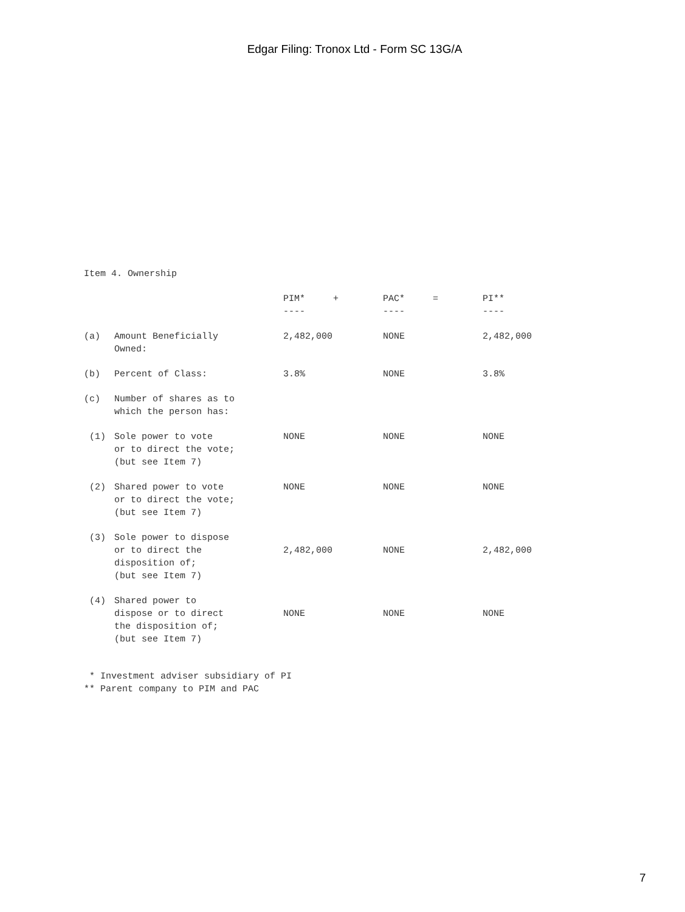Edgar Filing: Tronox Ltd - Form SC 13G/A
Item 4. Ownership
| | | PIM* ---- | + | PAC* ---- | = | PI** ---- |
| (a) | Amount Beneficially Owned: | 2,482,000 | | NONE | | 2,482,000 |
| (b) | Percent of Class: | 3.8% | | NONE | | 3.8% |
| (c) | Number of shares as to which the person has: | | | | | |
| (1) | Sole power to vote or to direct the vote; (but see Item 7) | NONE | | NONE | | NONE |
| (2) | Shared power to vote or to direct the vote; (but see Item 7) | NONE | | NONE | | NONE |
| (3) | Sole power to dispose or to direct the disposition of; (but see Item 7) | 2,482,000 | | NONE | | 2,482,000 |
| (4) | Shared power to dispose or to direct the disposition of; (but see Item 7) | NONE | | NONE | | NONE |
* Investment adviser subsidiary of PI ** Parent company to PIM and PAC
7